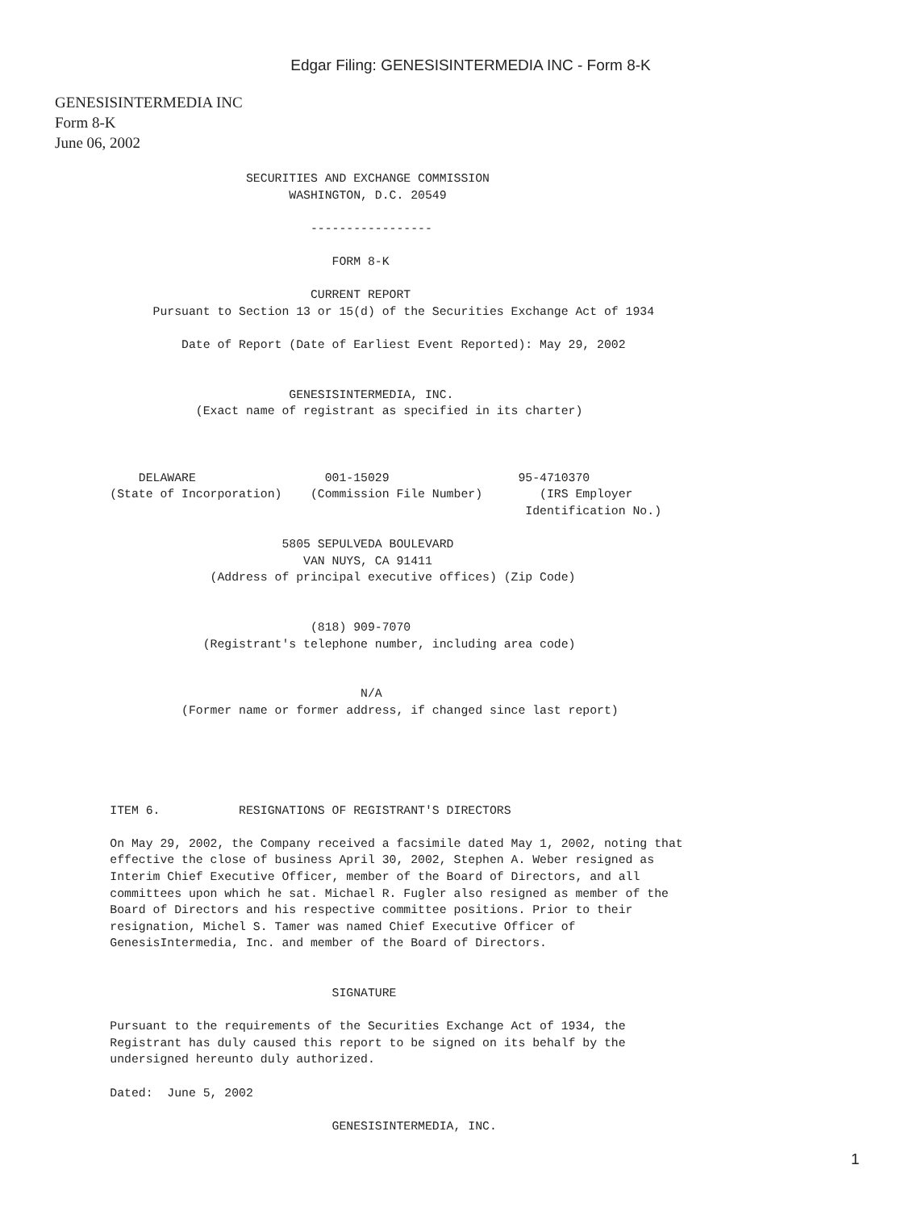Edgar Filing: GENESISINTERMEDIA INC - Form 8-K
GENESISINTERMEDIA INC
Form 8-K
June 06, 2002
                         SECURITIES AND EXCHANGE COMMISSION
                               WASHINGTON, D.C. 20549

                                  -----------------

                                     FORM 8-K

                                  CURRENT REPORT
            Pursuant to Section 13 or 15(d) of the Securities Exchange Act of 1934

                Date of Report (Date of Earliest Event Reported): May 29, 2002


                               GENESISINTERMEDIA, INC.
                  (Exact name of registrant as specified in its charter)



          DELAWARE                  001-15029                  95-4710370
      (State of Incorporation)    (Commission File Number)        (IRS Employer
                                                                Identification No.)

                              5805 SEPULVEDA BOULEVARD
                                 VAN NUYS, CA 91411
                    (Address of principal executive offices) (Zip Code)


                                  (818) 909-7070
                   (Registrant's telephone number, including area code)


                                         N/A
                (Former name or former address, if changed since last report)





      ITEM 6.           RESIGNATIONS OF REGISTRANT'S DIRECTORS

      On May 29, 2002, the Company received a facsimile dated May 1, 2002, noting that
      effective the close of business April 30, 2002, Stephen A. Weber resigned as
      Interim Chief Executive Officer, member of the Board of Directors, and all
      committees upon which he sat. Michael R. Fugler also resigned as member of the
      Board of Directors and his respective committee positions. Prior to their
      resignation, Michel S. Tamer was named Chief Executive Officer of
      GenesisIntermedia, Inc. and member of the Board of Directors.


                                     SIGNATURE

      Pursuant to the requirements of the Securities Exchange Act of 1934, the
      Registrant has duly caused this report to be signed on its behalf by the
      undersigned hereunto duly authorized.

      Dated:  June 5, 2002

                                     GENESISINTERMEDIA, INC.
1